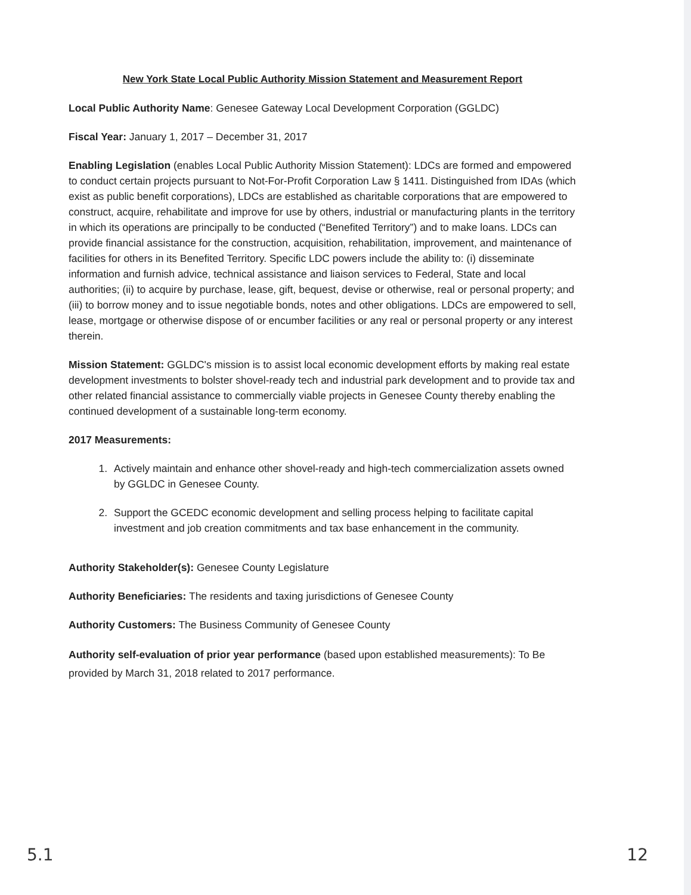New York State Local Public Authority Mission Statement and Measurement Report
Local Public Authority Name: Genesee Gateway Local Development Corporation (GGLDC)
Fiscal Year: January 1, 2017 – December 31, 2017
Enabling Legislation (enables Local Public Authority Mission Statement): LDCs are formed and empowered to conduct certain projects pursuant to Not-For-Profit Corporation Law § 1411. Distinguished from IDAs (which exist as public benefit corporations), LDCs are established as charitable corporations that are empowered to construct, acquire, rehabilitate and improve for use by others, industrial or manufacturing plants in the territory in which its operations are principally to be conducted (“Benefited Territory”) and to make loans. LDCs can provide financial assistance for the construction, acquisition, rehabilitation, improvement, and maintenance of facilities for others in its Benefited Territory. Specific LDC powers include the ability to: (i) disseminate information and furnish advice, technical assistance and liaison services to Federal, State and local authorities; (ii) to acquire by purchase, lease, gift, bequest, devise or otherwise, real or personal property; and (iii) to borrow money and to issue negotiable bonds, notes and other obligations. LDCs are empowered to sell, lease, mortgage or otherwise dispose of or encumber facilities or any real or personal property or any interest therein.
Mission Statement: GGLDC's mission is to assist local economic development efforts by making real estate development investments to bolster shovel-ready tech and industrial park development and to provide tax and other related financial assistance to commercially viable projects in Genesee County thereby enabling the continued development of a sustainable long-term economy.
2017 Measurements:
1. Actively maintain and enhance other shovel-ready and high-tech commercialization assets owned by GGLDC in Genesee County.
2. Support the GCEDC economic development and selling process helping to facilitate capital investment and job creation commitments and tax base enhancement in the community.
Authority Stakeholder(s): Genesee County Legislature
Authority Beneficiaries: The residents and taxing jurisdictions of Genesee County
Authority Customers: The Business Community of Genesee County
Authority self-evaluation of prior year performance (based upon established measurements): To Be provided by March 31, 2018 related to 2017 performance.
5.1 12